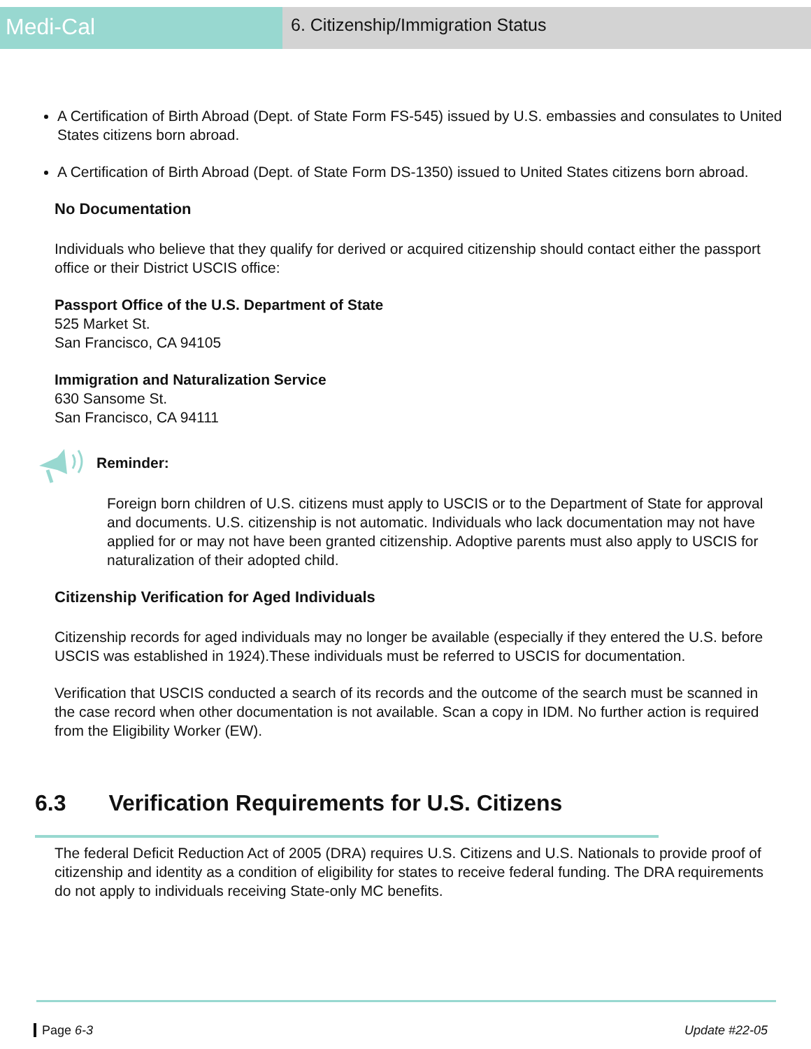Medi-Cal
6. Citizenship/Immigration Status
A Certification of Birth Abroad (Dept. of State Form FS-545) issued by U.S. embassies and consulates to United States citizens born abroad.
A Certification of Birth Abroad (Dept. of State Form DS-1350) issued to United States citizens born abroad.
No Documentation
Individuals who believe that they qualify for derived or acquired citizenship should contact either the passport office or their District USCIS office:
Passport Office of the U.S. Department of State
525 Market St.
San Francisco, CA 94105
Immigration and Naturalization Service
630 Sansome St.
San Francisco, CA 94111
Reminder:
Foreign born children of U.S. citizens must apply to USCIS or to the Department of State for approval and documents. U.S. citizenship is not automatic. Individuals who lack documentation may not have applied for or may not have been granted citizenship. Adoptive parents must also apply to USCIS for naturalization of their adopted child.
Citizenship Verification for Aged Individuals
Citizenship records for aged individuals may no longer be available (especially if they entered the U.S. before USCIS was established in 1924).These individuals must be referred to USCIS for documentation.
Verification that USCIS conducted a search of its records and the outcome of the search must be scanned in the case record when other documentation is not available. Scan a copy in IDM. No further action is required from the Eligibility Worker (EW).
6.3 Verification Requirements for U.S. Citizens
The federal Deficit Reduction Act of 2005 (DRA) requires U.S. Citizens and U.S. Nationals to provide proof of citizenship and identity as a condition of eligibility for states to receive federal funding. The DRA requirements do not apply to individuals receiving State-only MC benefits.
Page 6-3 Update #22-05